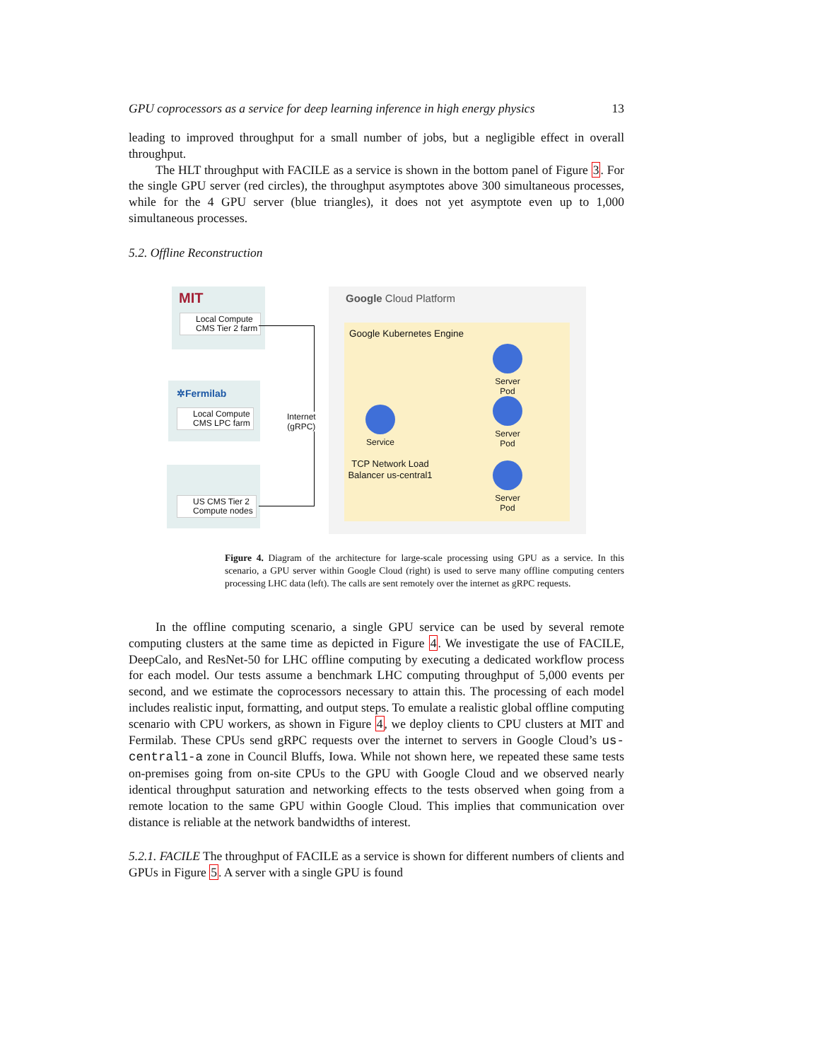GPU coprocessors as a service for deep learning inference in high energy physics 13
leading to improved throughput for a small number of jobs, but a negligible effect in overall throughput.
The HLT throughput with FACILE as a service is shown in the bottom panel of Figure 3. For the single GPU server (red circles), the throughput asymptotes above 300 simultaneous processes, while for the 4 GPU server (blue triangles), it does not yet asymptote even up to 1,000 simultaneous processes.
5.2. Offline Reconstruction
MIT
Local Compute
CMS Tier 2 farm
✲Fermilab
Local Compute
CMS LPC farm
US CMS Tier 2
Compute nodes
Internet
(gRPC)
Google Cloud Platform
Google Kubernetes Engine
Service
TCP Network Load Balancer us-central1
Server
Pod
Server
Pod
Server
Pod
Figure 4. Diagram of the architecture for large-scale processing using GPU as a service. In this scenario, a GPU server within Google Cloud (right) is used to serve many offline computing centers processing LHC data (left). The calls are sent remotely over the internet as gRPC requests.
In the offline computing scenario, a single GPU service can be used by several remote computing clusters at the same time as depicted in Figure 4. We investigate the use of FACILE, DeepCalo, and ResNet-50 for LHC offline computing by executing a dedicated workflow process for each model. Our tests assume a benchmark LHC computing throughput of 5,000 events per second, and we estimate the coprocessors necessary to attain this. The processing of each model includes realistic input, formatting, and output steps. To emulate a realistic global offline computing scenario with CPU workers, as shown in Figure 4, we deploy clients to CPU clusters at MIT and Fermilab. These CPUs send gRPC requests over the internet to servers in Google Cloud’s us-central1-a zone in Council Bluffs, Iowa. While not shown here, we repeated these same tests on-premises going from on-site CPUs to the GPU with Google Cloud and we observed nearly identical throughput saturation and networking effects to the tests observed when going from a remote location to the same GPU within Google Cloud. This implies that communication over distance is reliable at the network bandwidths of interest.
5.2.1. FACILE The throughput of FACILE as a service is shown for different numbers of clients and GPUs in Figure 5. A server with a single GPU is found